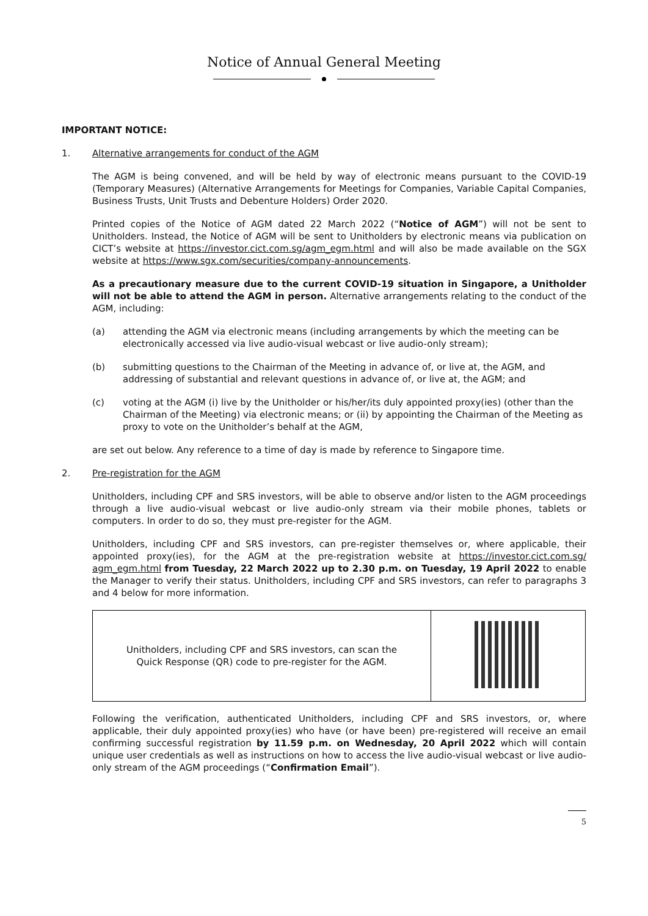Notice of Annual General Meeting
IMPORTANT NOTICE:
1. Alternative arrangements for conduct of the AGM
The AGM is being convened, and will be held by way of electronic means pursuant to the COVID-19 (Temporary Measures) (Alternative Arrangements for Meetings for Companies, Variable Capital Companies, Business Trusts, Unit Trusts and Debenture Holders) Order 2020.
Printed copies of the Notice of AGM dated 22 March 2022 (“Notice of AGM”) will not be sent to Unitholders. Instead, the Notice of AGM will be sent to Unitholders by electronic means via publication on CICT’s website at https://investor.cict.com.sg/agm_egm.html and will also be made available on the SGX website at https://www.sgx.com/securities/company-announcements.
As a precautionary measure due to the current COVID-19 situation in Singapore, a Unitholder will not be able to attend the AGM in person. Alternative arrangements relating to the conduct of the AGM, including:
(a) attending the AGM via electronic means (including arrangements by which the meeting can be electronically accessed via live audio-visual webcast or live audio-only stream);
(b) submitting questions to the Chairman of the Meeting in advance of, or live at, the AGM, and addressing of substantial and relevant questions in advance of, or live at, the AGM; and
(c) voting at the AGM (i) live by the Unitholder or his/her/its duly appointed proxy(ies) (other than the Chairman of the Meeting) via electronic means; or (ii) by appointing the Chairman of the Meeting as proxy to vote on the Unitholder’s behalf at the AGM,
are set out below. Any reference to a time of day is made by reference to Singapore time.
2. Pre-registration for the AGM
Unitholders, including CPF and SRS investors, will be able to observe and/or listen to the AGM proceedings through a live audio-visual webcast or live audio-only stream via their mobile phones, tablets or computers. In order to do so, they must pre-register for the AGM.
Unitholders, including CPF and SRS investors, can pre-register themselves or, where applicable, their appointed proxy(ies), for the AGM at the pre-registration website at https://investor.cict.com.sg/ agm_egm.html from Tuesday, 22 March 2022 up to 2.30 p.m. on Tuesday, 19 April 2022 to enable the Manager to verify their status. Unitholders, including CPF and SRS investors, can refer to paragraphs 3 and 4 below for more information.
| Unitholders, including CPF and SRS investors, can scan the Quick Response (QR) code to pre-register for the AGM. | |
Following the verification, authenticated Unitholders, including CPF and SRS investors, or, where applicable, their duly appointed proxy(ies) who have (or have been) pre-registered will receive an email confirming successful registration by 11.59 p.m. on Wednesday, 20 April 2022 which will contain unique user credentials as well as instructions on how to access the live audio-visual webcast or live audio-only stream of the AGM proceedings (“Confirmation Email”).
5